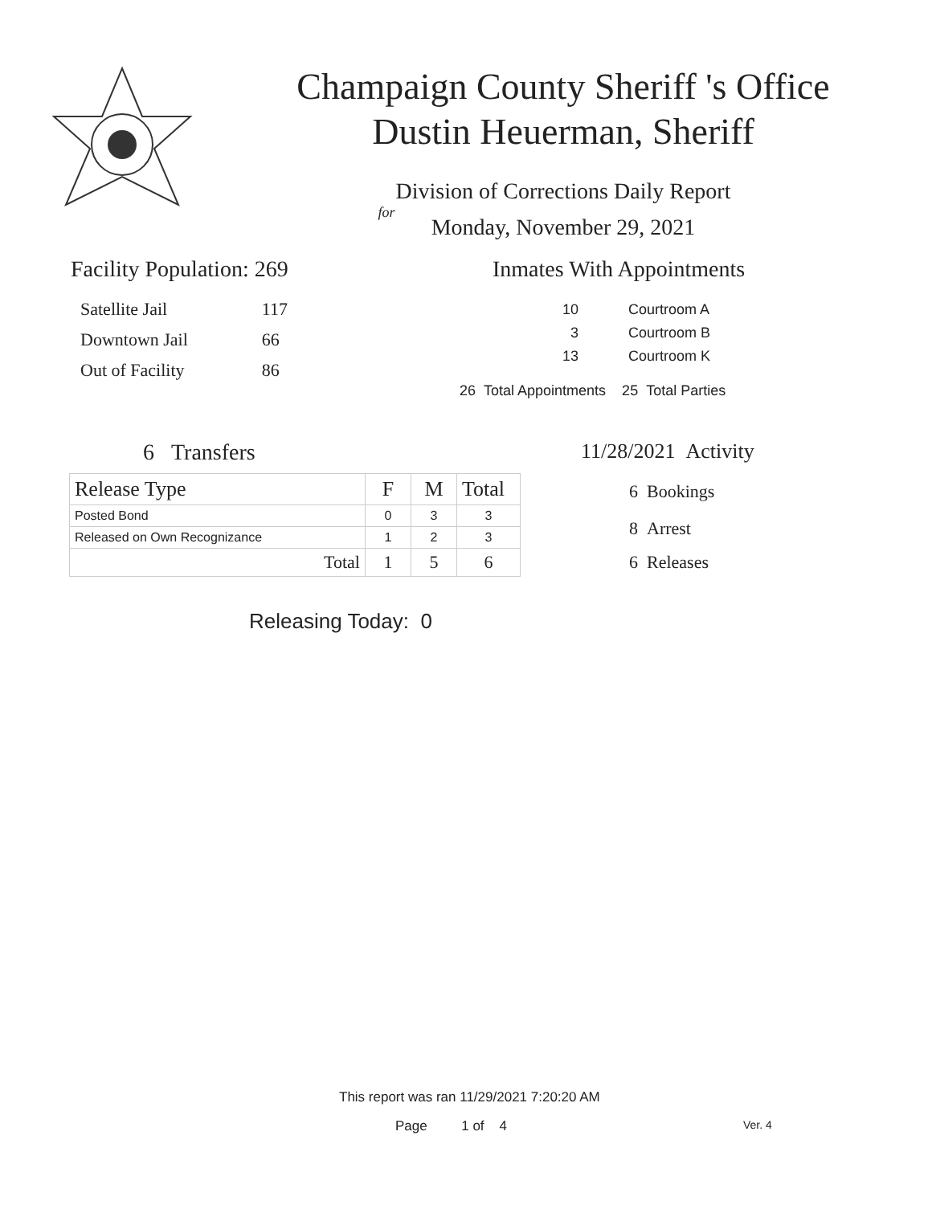Champaign County Sheriff 's Office
Dustin Heuerman, Sheriff
Division of Corrections Daily Report
for
Monday, November 29, 2021
Facility Population: 269
| Satellite Jail | 117 |
| Downtown Jail | 66 |
| Out of Facility | 86 |
Inmates With Appointments
| 10 | Courtroom A |
| 3 | Courtroom B |
| 13 | Courtroom K |
26 Total Appointments 25 Total Parties
6 Transfers
| Release Type | F | M | Total |
| --- | --- | --- | --- |
| Posted Bond | 0 | 3 | 3 |
| Released on Own Recognizance | 1 | 2 | 3 |
| Total | 1 | 5 | 6 |
Releasing Today: 0
11/28/2021 Activity
6 Bookings
8 Arrest
6 Releases
This report was ran 11/29/2021 7:20:20 AM
Page 1 of 4 Ver. 4